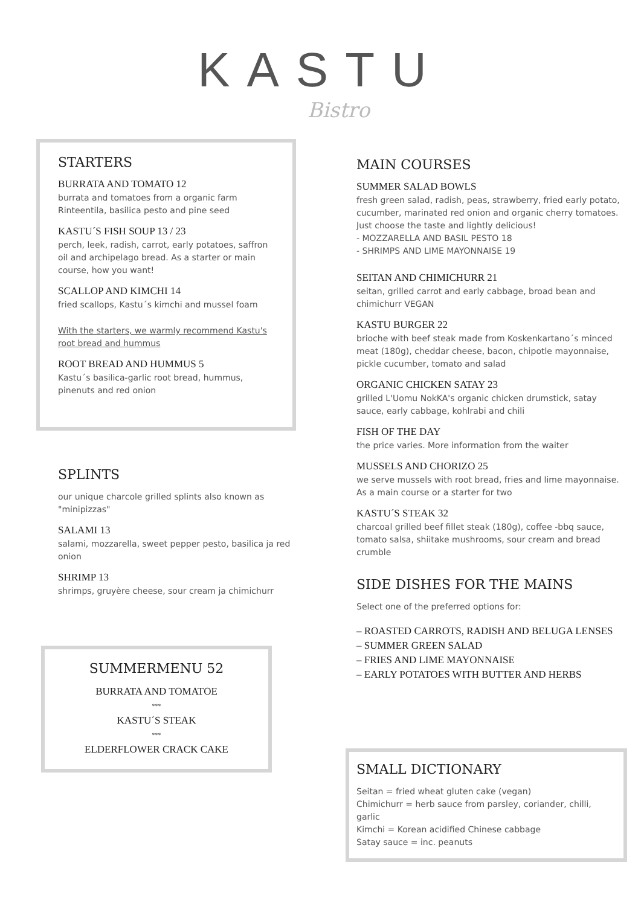KASTU
Bistro
STARTERS
BURRATA AND TOMATO 12
burrata and tomatoes from a organic farm Rinteentila, basilica pesto and pine seed
KASTU´S FISH SOUP 13 / 23
perch, leek, radish, carrot, early potatoes, saffron oil and archipelago bread. As a starter or main course, how you want!
SCALLOP AND KIMCHI 14
fried scallops, Kastu´s kimchi and mussel foam
With the starters, we warmly recommend Kastu's root bread and hummus
ROOT BREAD AND HUMMUS 5
Kastu´s basilica-garlic root bread, hummus, pinenuts and red onion
SPLINTS
our unique charcole grilled splints also known as "minipizzas"
SALAMI 13
salami, mozzarella, sweet pepper pesto, basilica ja red onion
SHRIMP 13
shrimps, gruyère cheese, sour cream ja chimichurr
SUMMERMENU 52
BURRATA AND TOMATOE
***
KASTU´S STEAK
***
ELDERFLOWER CRACK CAKE
MAIN COURSES
SUMMER SALAD BOWLS
fresh green salad, radish, peas, strawberry, fried early potato, cucumber, marinated red onion and organic cherry tomatoes. Just choose the taste and lightly delicious!
- MOZZARELLA AND BASIL PESTO 18
- SHRIMPS AND LIME MAYONNAISE 19
SEITAN AND CHIMICHURR 21
seitan, grilled carrot and early cabbage, broad bean and chimichurr VEGAN
KASTU BURGER 22
brioche with beef steak made from Koskenkartano´s minced meat (180g), cheddar cheese, bacon, chipotle mayonnaise, pickle cucumber, tomato and salad
ORGANIC CHICKEN SATAY 23
grilled L'Uomu NokKA's organic chicken drumstick, satay sauce, early cabbage, kohlrabi and chili
FISH OF THE DAY
the price varies. More information from the waiter
MUSSELS AND CHORIZO 25
we serve mussels with root bread, fries and lime mayonnaise. As a main course or a starter for two
KASTU´S STEAK 32
charcoal grilled beef fillet steak (180g), coffee -bbq sauce, tomato salsa, shiitake mushrooms, sour cream and bread crumble
SIDE DISHES FOR THE MAINS
Select one of the preferred options for:
– ROASTED CARROTS, RADISH AND BELUGA LENSES
– SUMMER GREEN SALAD
– FRIES AND LIME MAYONNAISE
– EARLY POTATOES WITH BUTTER AND HERBS
SMALL DICTIONARY
Seitan = fried wheat gluten cake (vegan)
Chimichurr = herb sauce from parsley, coriander, chilli, garlic
Kimchi = Korean acidified Chinese cabbage
Satay sauce = inc. peanuts